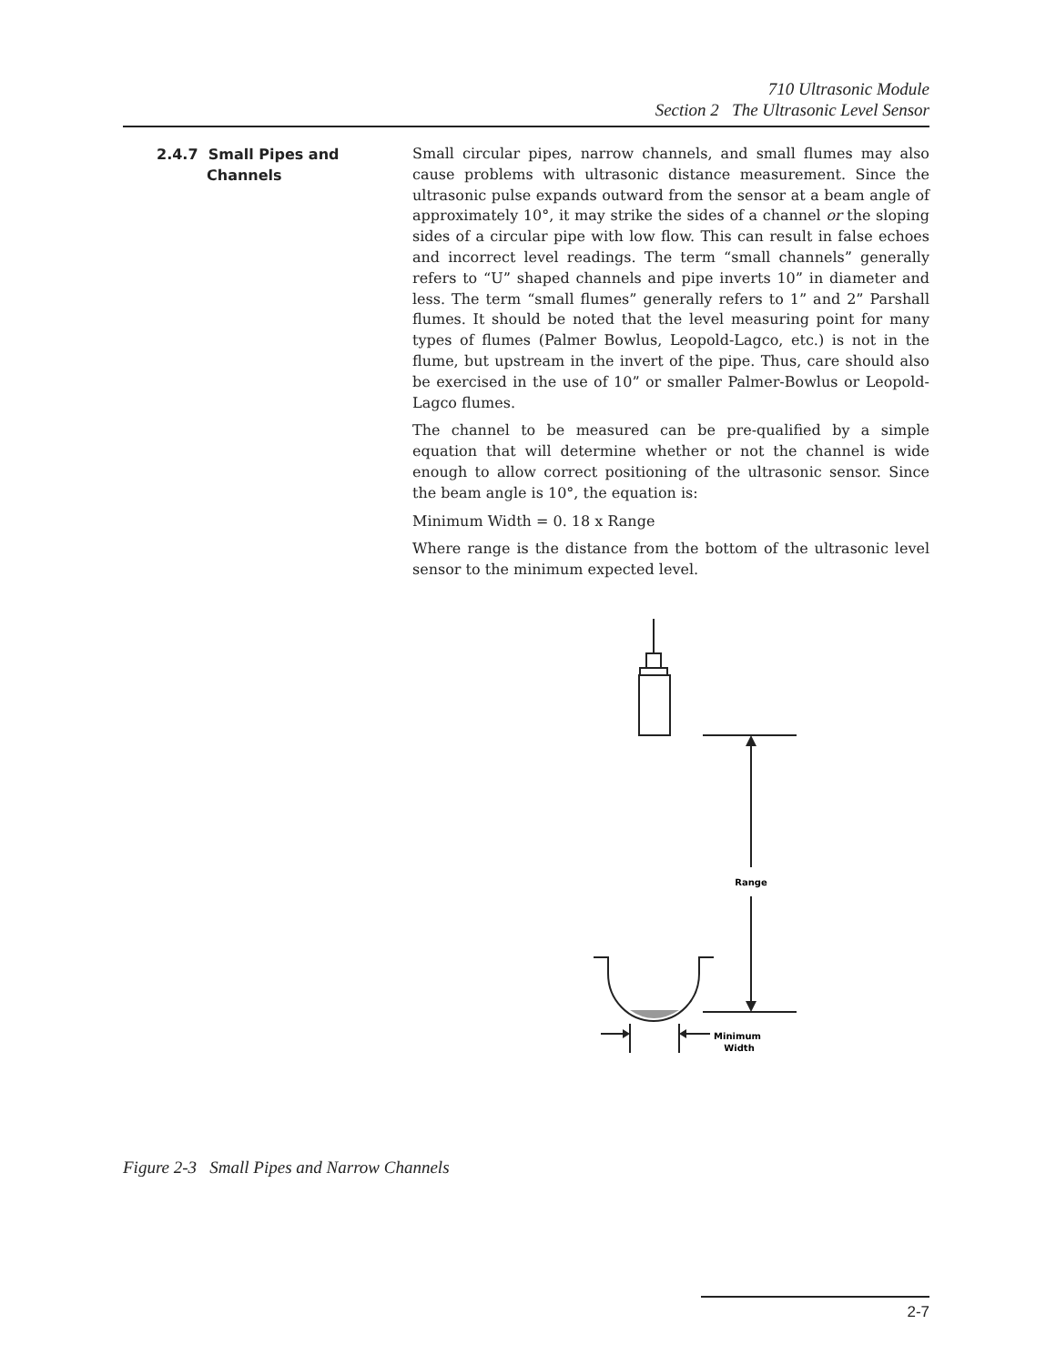710 Ultrasonic Module
Section 2 The Ultrasonic Level Sensor
2.4.7 Small Pipes and
Channels
Small circular pipes, narrow channels, and small flumes may also cause problems with ultrasonic distance measurement. Since the ultrasonic pulse expands outward from the sensor at a beam angle of approximately 10°, it may strike the sides of a channel or the sloping sides of a circular pipe with low flow. This can result in false echoes and incorrect level readings. The term “small channels” generally refers to “U” shaped channels and pipe inverts 10” in diameter and less. The term “small flumes” generally refers to 1” and 2” Parshall flumes. It should be noted that the level measuring point for many types of flumes (Palmer Bowlus, Leopold-Lagco, etc.) is not in the flume, but upstream in the invert of the pipe. Thus, care should also be exercised in the use of 10” or smaller Palmer-Bowlus or Leopold-Lagco flumes.
The channel to be measured can be pre-qualified by a simple equation that will determine whether or not the channel is wide enough to allow correct positioning of the ultrasonic sensor. Since the beam angle is 10°, the equation is:
Minimum Width = 0. 18 x Range
Where range is the distance from the bottom of the ultrasonic level sensor to the minimum expected level.
Range
Minimum
Width
Figure 2-3 Small Pipes and Narrow Channels
2-7